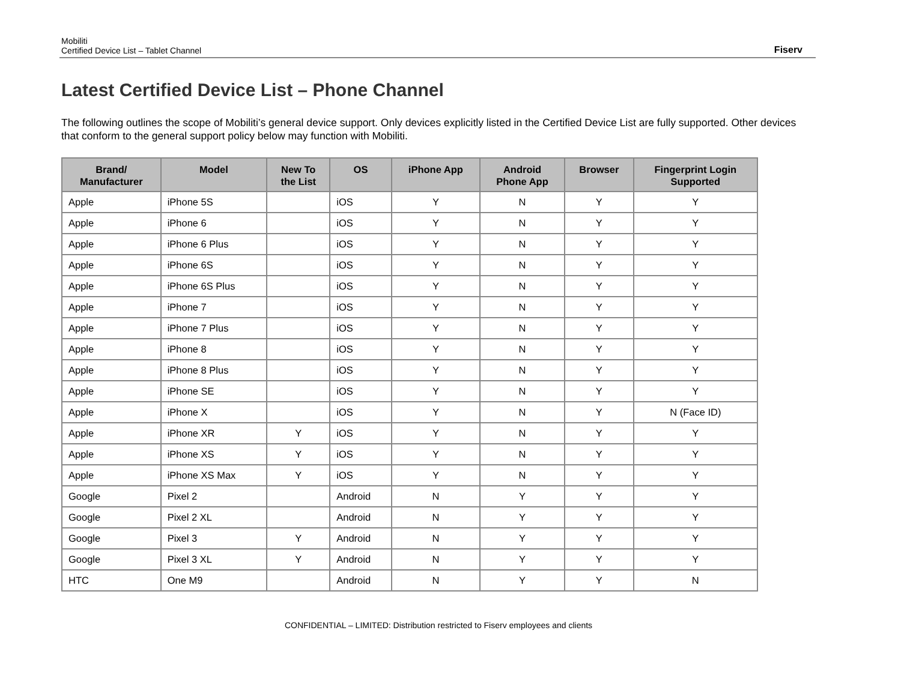Mobiliti
Certified Device List – Tablet Channel
Fiserv
Latest Certified Device List – Phone Channel
The following outlines the scope of Mobiliti’s general device support. Only devices explicitly listed in the Certified Device List are fully supported. Other devices that conform to the general support policy below may function with Mobiliti.
| Brand/ Manufacturer | Model | New To the List | OS | iPhone App | Android Phone App | Browser | Fingerprint Login Supported |
| --- | --- | --- | --- | --- | --- | --- | --- |
| Apple | iPhone 5S | | iOS | Y | N | Y | Y |
| Apple | iPhone 6 | | iOS | Y | N | Y | Y |
| Apple | iPhone 6 Plus | | iOS | Y | N | Y | Y |
| Apple | iPhone 6S | | iOS | Y | N | Y | Y |
| Apple | iPhone 6S Plus | | iOS | Y | N | Y | Y |
| Apple | iPhone 7 | | iOS | Y | N | Y | Y |
| Apple | iPhone 7 Plus | | iOS | Y | N | Y | Y |
| Apple | iPhone 8 | | iOS | Y | N | Y | Y |
| Apple | iPhone 8 Plus | | iOS | Y | N | Y | Y |
| Apple | iPhone SE | | iOS | Y | N | Y | Y |
| Apple | iPhone X | | iOS | Y | N | Y | N (Face ID) |
| Apple | iPhone XR | Y | iOS | Y | N | Y | Y |
| Apple | iPhone XS | Y | iOS | Y | N | Y | Y |
| Apple | iPhone XS Max | Y | iOS | Y | N | Y | Y |
| Google | Pixel 2 | | Android | N | Y | Y | Y |
| Google | Pixel 2 XL | | Android | N | Y | Y | Y |
| Google | Pixel 3 | Y | Android | N | Y | Y | Y |
| Google | Pixel 3 XL | Y | Android | N | Y | Y | Y |
| HTC | One M9 | | Android | N | Y | Y | N |
CONFIDENTIAL – LIMITED: Distribution restricted to Fiserv employees and clients